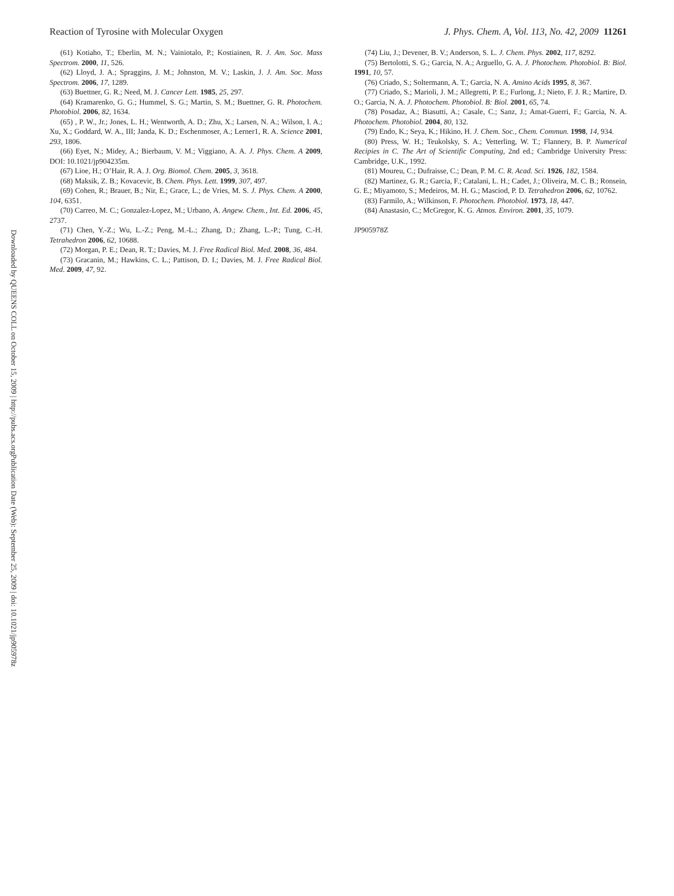Reaction of Tyrosine with Molecular Oxygen J. Phys. Chem. A, Vol. 113, No. 42, 2009 11261
(61) Kotiaho, T.; Eberlin, M. N.; Vainiotalo, P.; Kostiainen, R. J. Am. Soc. Mass Spectrom. 2000, 11, 526.
(62) Lloyd, J. A.; Spraggins, J. M.; Johnston, M. V.; Laskin, J. J. Am. Soc. Mass Spectrom. 2006, 17, 1289.
(63) Buettner, G. R.; Need, M. J. Cancer Lett. 1985, 25, 297.
(64) Kramarenko, G. G.; Hummel, S. G.; Martin, S. M.; Buettner, G. R. Photochem. Photobiol. 2006, 82, 1634.
(65) , P. W., Jr.; Jones, L. H.; Wentworth, A. D.; Zhu, X.; Larsen, N. A.; Wilson, I. A.; Xu, X.; Goddard, W. A., III; Janda, K. D.; Eschenmoser, A.; Lerner1, R. A. Science 2001, 293, 1806.
(66) Eyet, N.; Midey, A.; Bierbaum, V. M.; Viggiano, A. A. J. Phys. Chem. A 2009, DOI: 10.1021/jp904235m.
(67) Lioe, H.; O’Hair, R. A. J. Org. Biomol. Chem. 2005, 3, 3618.
(68) Maksik, Z. B.; Kovacevic, B. Chem. Phys. Lett. 1999, 307, 497.
(69) Cohen, R.; Brauer, B.; Nir, E.; Grace, L.; de Vries, M. S. J. Phys. Chem. A 2000, 104, 6351.
(70) Carreo, M. C.; Gonzalez-Lopez, M.; Urbano, A. Angew. Chem., Int. Ed. 2006, 45, 2737.
(71) Chen, Y.-Z.; Wu, L.-Z.; Peng, M.-L.; Zhang, D.; Zhang, L.-P.; Tung, C.-H. Tetrahedron 2006, 62, 10688.
(72) Morgan, P. E.; Dean, R. T.; Davies, M. J. Free Radical Biol. Med. 2008, 36, 484.
(73) Gracanin, M.; Hawkins, C. L.; Pattison, D. I.; Davies, M. J. Free Radical Biol. Med. 2009, 47, 92.
(74) Liu, J.; Devener, B. V.; Anderson, S. L. J. Chem. Phys. 2002, 117, 8292.
(75) Bertolotti, S. G.; Garcia, N. A.; Arguello, G. A. J. Photochem. Photobiol. B: Biol. 1991, 10, 57.
(76) Criado, S.; Soltermann, A. T.; Garcia, N. A. Amino Acids 1995, 8, 367.
(77) Criado, S.; Marioli, J. M.; Allegretti, P. E.; Furlong, J.; Nieto, F. J. R.; Martire, D. O.; Garcia, N. A. J. Photochem. Photobiol. B: Biol. 2001, 65, 74.
(78) Posadaz, A.; Biasutti, A.; Casale, C.; Sanz, J.; Amat-Guerri, F.; Garcia, N. A. Photochem. Photobiol. 2004, 80, 132.
(79) Endo, K.; Seya, K.; Hikino, H. J. Chem. Soc., Chem. Commun. 1998, 14, 934.
(80) Press, W. H.; Teukolsky, S. A.; Vetterling, W. T.; Flannery, B. P. Numerical Recipies in C. The Art of Scientific Computing, 2nd ed.; Cambridge University Press: Cambridge, U.K., 1992.
(81) Moureu, C.; Dufraisse, C.; Dean, P. M. C. R. Acad. Sci. 1926, 182, 1584.
(82) Martinez, G. R.; Garcia, F.; Catalani, L. H.; Cadet, J.; Oliveira, M. C. B.; Ronsein, G. E.; Miyamoto, S.; Medeiros, M. H. G.; Masciod, P. D. Tetrahedron 2006, 62, 10762.
(83) Farmilo, A.; Wilkinson, F. Photochem. Photobiol. 1973, 18, 447.
(84) Anastasio, C.; McGregor, K. G. Atmos. Environ. 2001, 35, 1079.
JP905978Z
Publication Date (Web): September 25, 2009 | doi: 10.1021/jp905978z
Downloaded by QUEENS COLL on October 15, 2009 | http://pubs.acs.org